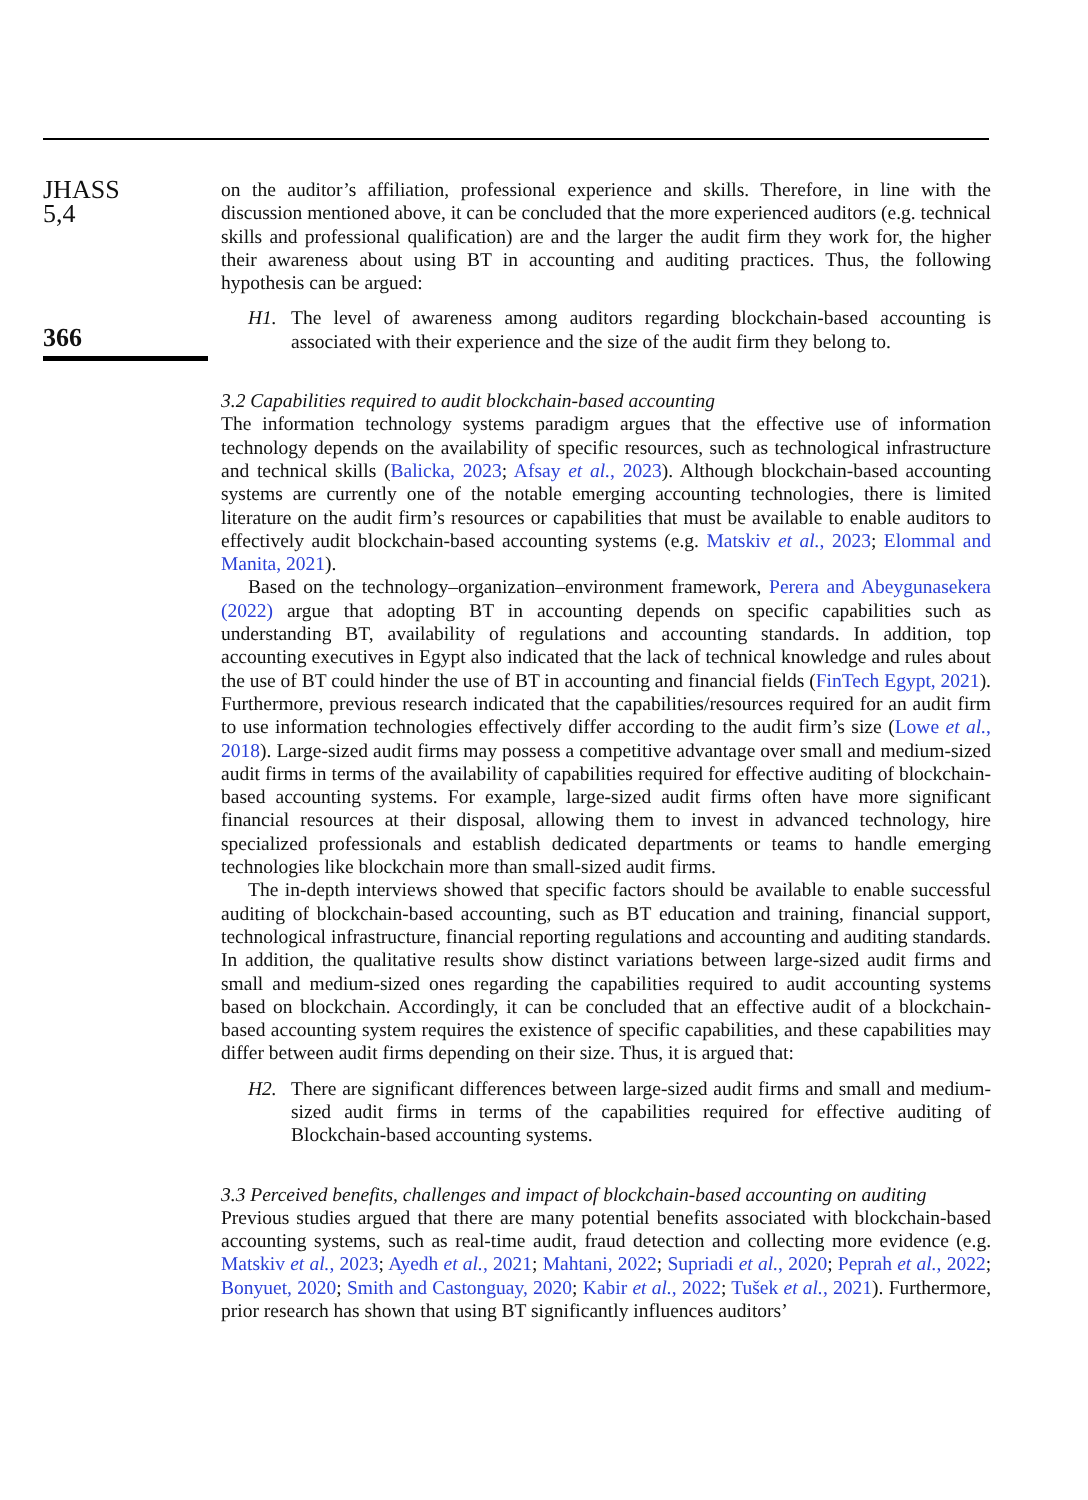JHASS
5,4
366
on the auditor’s affiliation, professional experience and skills. Therefore, in line with the discussion mentioned above, it can be concluded that the more experienced auditors (e.g. technical skills and professional qualification) are and the larger the audit firm they work for, the higher their awareness about using BT in accounting and auditing practices. Thus, the following hypothesis can be argued:
H1. The level of awareness among auditors regarding blockchain-based accounting is associated with their experience and the size of the audit firm they belong to.
3.2 Capabilities required to audit blockchain-based accounting
The information technology systems paradigm argues that the effective use of information technology depends on the availability of specific resources, such as technological infrastructure and technical skills (Balicka, 2023; Afsay et al., 2023). Although blockchain-based accounting systems are currently one of the notable emerging accounting technologies, there is limited literature on the audit firm’s resources or capabilities that must be available to enable auditors to effectively audit blockchain-based accounting systems (e.g. Matskiv et al., 2023; Elommal and Manita, 2021).
Based on the technology–organization–environment framework, Perera and Abeygunasekera (2022) argue that adopting BT in accounting depends on specific capabilities such as understanding BT, availability of regulations and accounting standards. In addition, top accounting executives in Egypt also indicated that the lack of technical knowledge and rules about the use of BT could hinder the use of BT in accounting and financial fields (FinTech Egypt, 2021). Furthermore, previous research indicated that the capabilities/resources required for an audit firm to use information technologies effectively differ according to the audit firm’s size (Lowe et al., 2018). Large-sized audit firms may possess a competitive advantage over small and medium-sized audit firms in terms of the availability of capabilities required for effective auditing of blockchain-based accounting systems. For example, large-sized audit firms often have more significant financial resources at their disposal, allowing them to invest in advanced technology, hire specialized professionals and establish dedicated departments or teams to handle emerging technologies like blockchain more than small-sized audit firms.
The in-depth interviews showed that specific factors should be available to enable successful auditing of blockchain-based accounting, such as BT education and training, financial support, technological infrastructure, financial reporting regulations and accounting and auditing standards. In addition, the qualitative results show distinct variations between large-sized audit firms and small and medium-sized ones regarding the capabilities required to audit accounting systems based on blockchain. Accordingly, it can be concluded that an effective audit of a blockchain-based accounting system requires the existence of specific capabilities, and these capabilities may differ between audit firms depending on their size. Thus, it is argued that:
H2. There are significant differences between large-sized audit firms and small and medium-sized audit firms in terms of the capabilities required for effective auditing of Blockchain-based accounting systems.
3.3 Perceived benefits, challenges and impact of blockchain-based accounting on auditing
Previous studies argued that there are many potential benefits associated with blockchain-based accounting systems, such as real-time audit, fraud detection and collecting more evidence (e.g. Matskiv et al., 2023; Ayedh et al., 2021; Mahtani, 2022; Supriadi et al., 2020; Peprah et al., 2022; Bonyuet, 2020; Smith and Castonguay, 2020; Kabir et al., 2022; Tušek et al., 2021). Furthermore, prior research has shown that using BT significantly influences auditors’